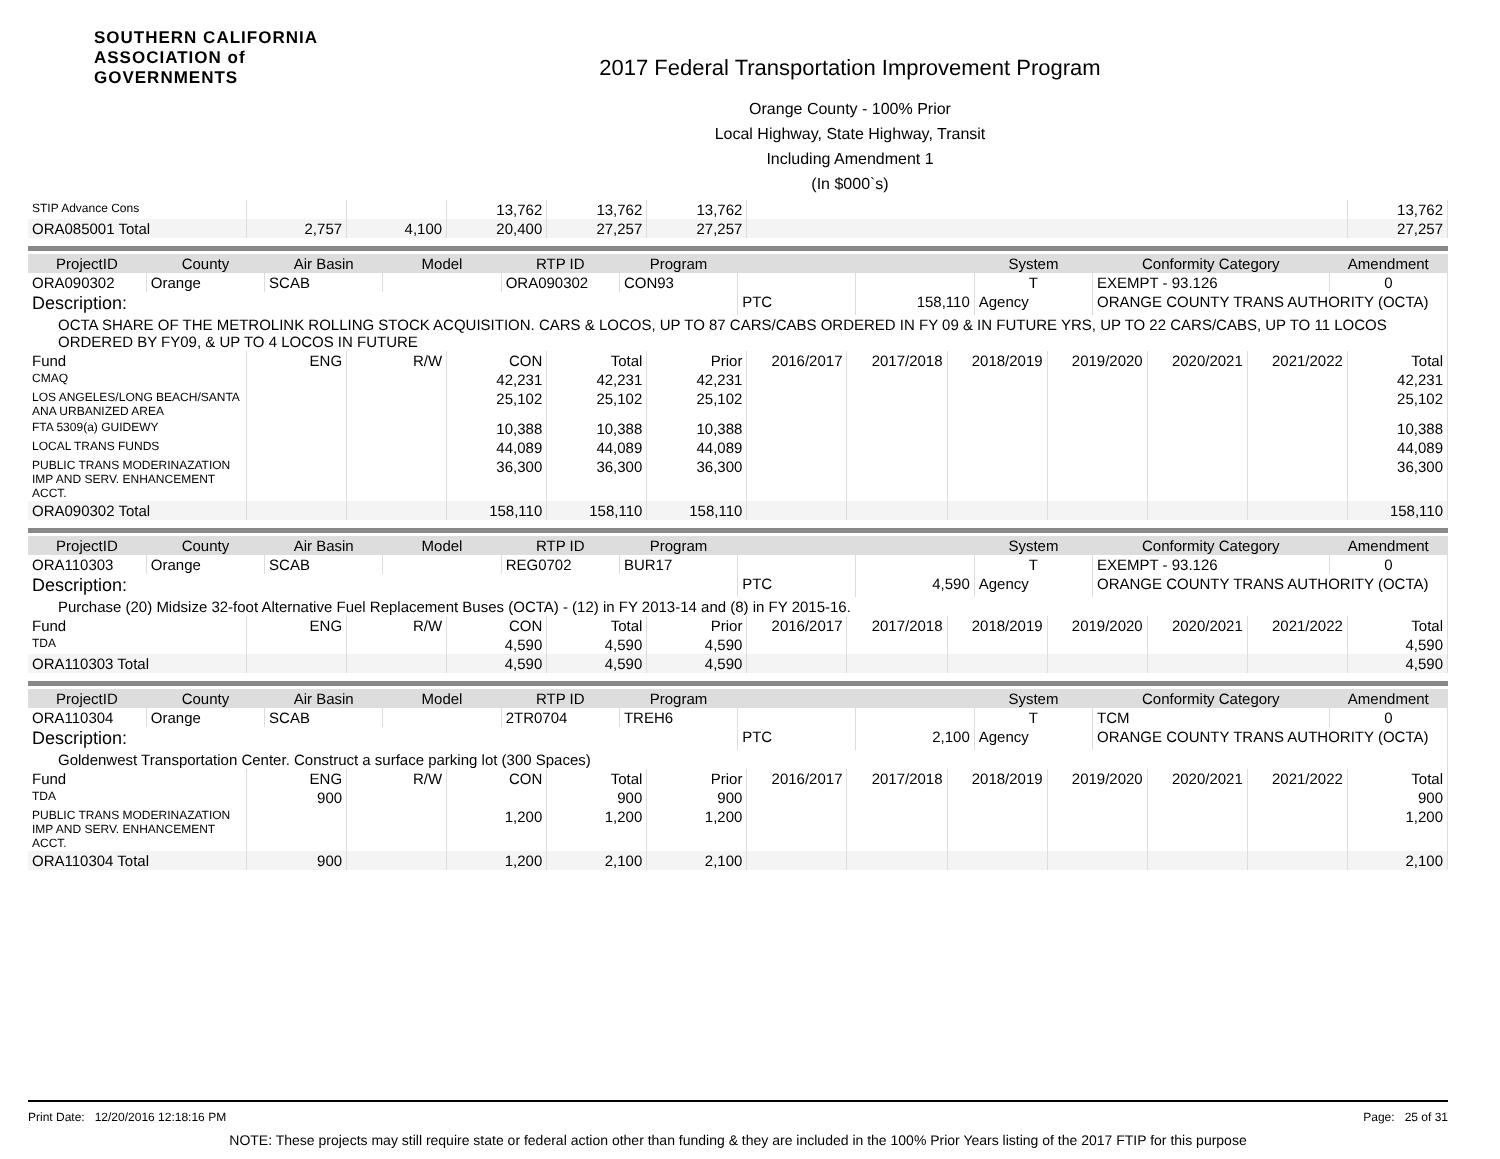SOUTHERN CALIFORNIA
ASSOCIATION of GOVERNMENTS
2017 Federal Transportation Improvement Program
Orange County - 100% Prior
Local Highway, State Highway, Transit
Including Amendment 1
(In $000`s)
| STIP Advance Cons | | | 13,762 | 13,762 | 13,762 | | 13,762 |
| ORA085001 Total | 2,757 | 4,100 | 20,400 | 27,257 | 27,257 | | 27,257 |
| ProjectID | County | Air Basin | Model | RTP ID | Program | | | System | Conformity Category | Amendment |
| --- | --- | --- | --- | --- | --- | --- | --- | --- | --- | --- |
| ORA090302 | Orange | SCAB | | ORA090302 | CON93 | | | T | EXEMPT - 93.126 | 0 |
| Description: | | | | | | PTC | 158,110 | Agency | ORANGE COUNTY TRANS AUTHORITY (OCTA) | |
| OCTA SHARE OF THE METROLINK ROLLING STOCK ACQUISITION. CARS & LOCOS, UP TO 87 CARS/CABS ORDERED IN FY 09 & IN FUTURE YRS, UP TO 22 CARS/CABS, UP TO 11 LOCOS ORDERED BY FY09, & UP TO 4 LOCOS IN FUTURE | | | | | | | | | | |
| Fund | ENG | R/W | CON | Total | Prior | 2016/2017 | 2017/2018 | 2018/2019 | 2019/2020 | 2020/2021 | 2021/2022 | Total |
| --- | --- | --- | --- | --- | --- | --- | --- | --- | --- | --- | --- | --- |
| CMAQ | | | 42,231 | 42,231 | 42,231 | | | | | | | 42,231 |
| LOS ANGELES/LONG BEACH/SANTA ANA URBANIZED AREA | | | 25,102 | 25,102 | 25,102 | | | | | | | 25,102 |
| FTA 5309(a) GUIDEWY | | | 10,388 | 10,388 | 10,388 | | | | | | | 10,388 |
| LOCAL TRANS FUNDS | | | 44,089 | 44,089 | 44,089 | | | | | | | 44,089 |
| PUBLIC TRANS MODERINAZATION IMP AND SERV. ENHANCEMENT ACCT. | | | 36,300 | 36,300 | 36,300 | | | | | | | 36,300 |
| ORA090302 Total | | | 158,110 | 158,110 | 158,110 | | | | | | | 158,110 |
| ProjectID | County | Air Basin | Model | RTP ID | Program | | | System | Conformity Category | Amendment |
| --- | --- | --- | --- | --- | --- | --- | --- | --- | --- | --- |
| ORA110303 | Orange | SCAB | | REG0702 | BUR17 | | | T | EXEMPT - 93.126 | 0 |
| Description: | | | | | | PTC | 4,590 | Agency | ORANGE COUNTY TRANS AUTHORITY (OCTA) | |
| Purchase (20) Midsize 32-foot Alternative Fuel Replacement Buses (OCTA) - (12) in FY 2013-14 and (8) in FY 2015-16. | | | | | | | | | | |
| Fund | ENG | R/W | CON | Total | Prior | 2016/2017 | 2017/2018 | 2018/2019 | 2019/2020 | 2020/2021 | 2021/2022 | Total |
| --- | --- | --- | --- | --- | --- | --- | --- | --- | --- | --- | --- | --- |
| TDA | | | 4,590 | 4,590 | 4,590 | | | | | | | 4,590 |
| ORA110303 Total | | | 4,590 | 4,590 | 4,590 | | | | | | | 4,590 |
| ProjectID | County | Air Basin | Model | RTP ID | Program | | | System | Conformity Category | Amendment |
| --- | --- | --- | --- | --- | --- | --- | --- | --- | --- | --- |
| ORA110304 | Orange | SCAB | | 2TR0704 | TREH6 | | | T | TCM | 0 |
| Description: | | | | | | PTC | 2,100 | Agency | ORANGE COUNTY TRANS AUTHORITY (OCTA) | |
| Goldenwest Transportation Center. Construct a surface parking lot (300 Spaces) | | | | | | | | | | |
| Fund | ENG | R/W | CON | Total | Prior | 2016/2017 | 2017/2018 | 2018/2019 | 2019/2020 | 2020/2021 | 2021/2022 | Total |
| --- | --- | --- | --- | --- | --- | --- | --- | --- | --- | --- | --- | --- |
| TDA | 900 | | | 900 | 900 | | | | | | | 900 |
| PUBLIC TRANS MODERINAZATION IMP AND SERV. ENHANCEMENT ACCT. | | | 1,200 | 1,200 | 1,200 | | | | | | | 1,200 |
| ORA110304 Total | 900 | | 1,200 | 2,100 | 2,100 | | | | | | | 2,100 |
Print Date: 12/20/2016 12:18:16 PM Page: 25 of 31
NOTE: These projects may still require state or federal action other than funding & they are included in the 100% Prior Years listing of the 2017 FTIP for this purpose